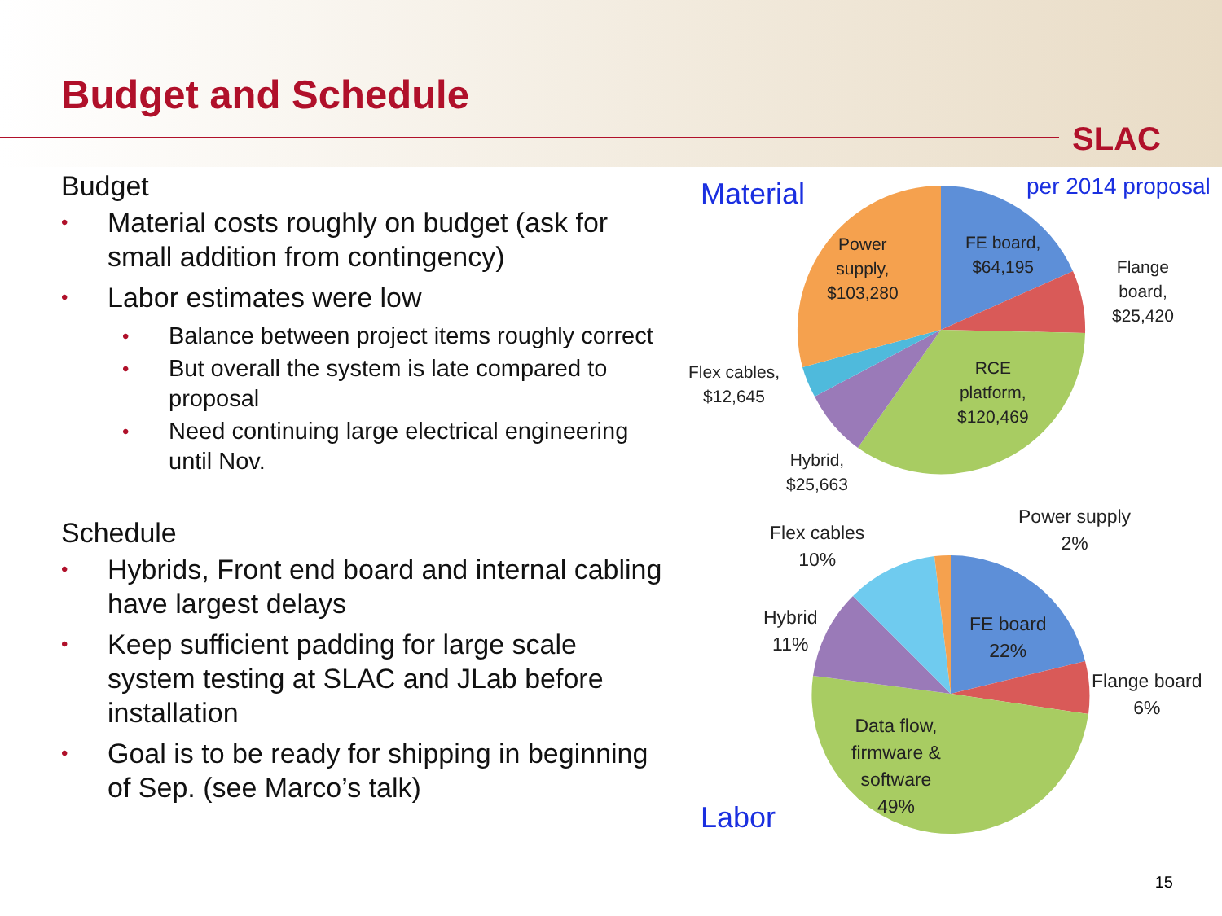Budget and Schedule
SLAC
Budget
• Material costs roughly on budget (ask for small addition from contingency)
• Labor estimates were low
• Balance between project items roughly correct
• But overall the system is late compared to proposal
• Need continuing large electrical engineering until Nov.
Schedule
• Hybrids, Front end board and internal cabling have largest delays
• Keep sufficient padding for large scale system testing at SLAC and JLab before installation
• Goal is to be ready for shipping in beginning of Sep. (see Marco’s talk)
Material per 2014 proposal
Power
supply,
$103,280
FE board,
$64,195
Flange
board,
$25,420
RCE
platform,
$120,469
Flex cables,
$12,645
Hybrid,
$25,663
Flex cables
10%
Power supply
2%
Hybrid
11%
FE board
22%
Flange board
6%
Data flow,
firmware &
software
49%
Labor
15